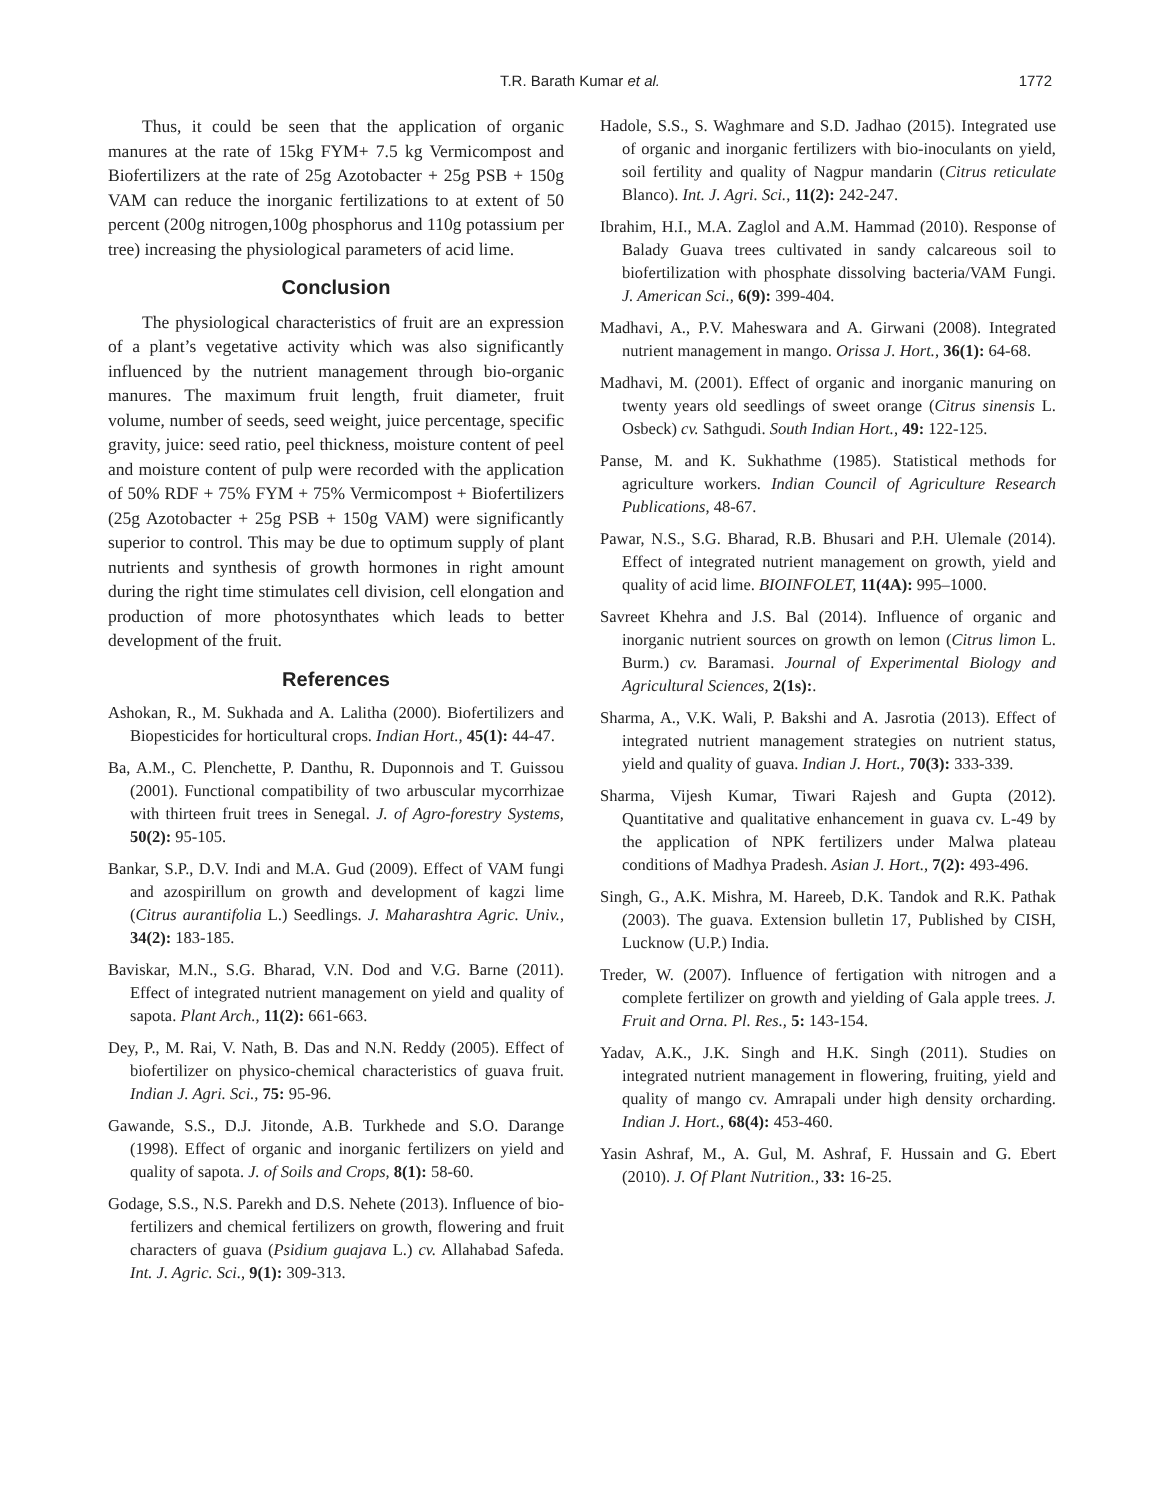T.R. Barath Kumar et al.
1772
Thus, it could be seen that the application of organic manures at the rate of 15kg FYM+ 7.5 kg Vermicompost and Biofertilizers at the rate of 25g Azotobacter + 25g PSB + 150g VAM can reduce the inorganic fertilizations to at extent of 50 percent (200g nitrogen,100g phosphorus and 110g potassium per tree) increasing the physiological parameters of acid lime.
Conclusion
The physiological characteristics of fruit are an expression of a plant’s vegetative activity which was also significantly influenced by the nutrient management through bio-organic manures. The maximum fruit length, fruit diameter, fruit volume, number of seeds, seed weight, juice percentage, specific gravity, juice: seed ratio, peel thickness, moisture content of peel and moisture content of pulp were recorded with the application of 50% RDF + 75% FYM + 75% Vermicompost + Biofertilizers (25g Azotobacter + 25g PSB + 150g VAM) were significantly superior to control. This may be due to optimum supply of plant nutrients and synthesis of growth hormones in right amount during the right time stimulates cell division, cell elongation and production of more photosynthates which leads to better development of the fruit.
References
Ashokan, R., M. Sukhada and A. Lalitha (2000). Biofertilizers and Biopesticides for horticultural crops. Indian Hort., 45(1): 44-47.
Ba, A.M., C. Plenchette, P. Danthu, R. Duponnois and T. Guissou (2001). Functional compatibility of two arbuscular mycorrhizae with thirteen fruit trees in Senegal. J. of Agro-forestry Systems, 50(2): 95-105.
Bankar, S.P., D.V. Indi and M.A. Gud (2009). Effect of VAM fungi and azospirillum on growth and development of kagzi lime (Citrus aurantifolia L.) Seedlings. J. Maharashtra Agric. Univ., 34(2): 183-185.
Baviskar, M.N., S.G. Bharad, V.N. Dod and V.G. Barne (2011). Effect of integrated nutrient management on yield and quality of sapota. Plant Arch., 11(2): 661-663.
Dey, P., M. Rai, V. Nath, B. Das and N.N. Reddy (2005). Effect of biofertilizer on physico-chemical characteristics of guava fruit. Indian J. Agri. Sci., 75: 95-96.
Gawande, S.S., D.J. Jitonde, A.B. Turkhede and S.O. Darange (1998). Effect of organic and inorganic fertilizers on yield and quality of sapota. J. of Soils and Crops, 8(1): 58-60.
Godage, S.S., N.S. Parekh and D.S. Nehete (2013). Influence of bio-fertilizers and chemical fertilizers on growth, flowering and fruit characters of guava (Psidium guajava L.) cv. Allahabad Safeda. Int. J. Agric. Sci., 9(1): 309-313.
Hadole, S.S., S. Waghmare and S.D. Jadhao (2015). Integrated use of organic and inorganic fertilizers with bio-inoculants on yield, soil fertility and quality of Nagpur mandarin (Citrus reticulate Blanco). Int. J. Agri. Sci., 11(2): 242-247.
Ibrahim, H.I., M.A. Zaglol and A.M. Hammad (2010). Response of Balady Guava trees cultivated in sandy calcareous soil to biofertilization with phosphate dissolving bacteria/VAM Fungi. J. American Sci., 6(9): 399-404.
Madhavi, A., P.V. Maheswara and A. Girwani (2008). Integrated nutrient management in mango. Orissa J. Hort., 36(1): 64-68.
Madhavi, M. (2001). Effect of organic and inorganic manuring on twenty years old seedlings of sweet orange (Citrus sinensis L. Osbeck) cv. Sathgudi. South Indian Hort., 49: 122-125.
Panse, M. and K. Sukhathme (1985). Statistical methods for agriculture workers. Indian Council of Agriculture Research Publications, 48-67.
Pawar, N.S., S.G. Bharad, R.B. Bhusari and P.H. Ulemale (2014). Effect of integrated nutrient management on growth, yield and quality of acid lime. BIOINFOLET, 11(4A): 995–1000.
Savreet Khehra and J.S. Bal (2014). Influence of organic and inorganic nutrient sources on growth on lemon (Citrus limon L. Burm.) cv. Baramasi. Journal of Experimental Biology and Agricultural Sciences, 2(1s):.
Sharma, A., V.K. Wali, P. Bakshi and A. Jasrotia (2013). Effect of integrated nutrient management strategies on nutrient status, yield and quality of guava. Indian J. Hort., 70(3): 333-339.
Sharma, Vijesh Kumar, Tiwari Rajesh and Gupta (2012). Quantitative and qualitative enhancement in guava cv. L-49 by the application of NPK fertilizers under Malwa plateau conditions of Madhya Pradesh. Asian J. Hort., 7(2): 493-496.
Singh, G., A.K. Mishra, M. Hareeb, D.K. Tandok and R.K. Pathak (2003). The guava. Extension bulletin 17, Published by CISH, Lucknow (U.P.) India.
Treder, W. (2007). Influence of fertigation with nitrogen and a complete fertilizer on growth and yielding of Gala apple trees. J. Fruit and Orna. Pl. Res., 5: 143-154.
Yadav, A.K., J.K. Singh and H.K. Singh (2011). Studies on integrated nutrient management in flowering, fruiting, yield and quality of mango cv. Amrapali under high density orcharding. Indian J. Hort., 68(4): 453-460.
Yasin Ashraf, M., A. Gul, M. Ashraf, F. Hussain and G. Ebert (2010). J. Of Plant Nutrition., 33: 16-25.